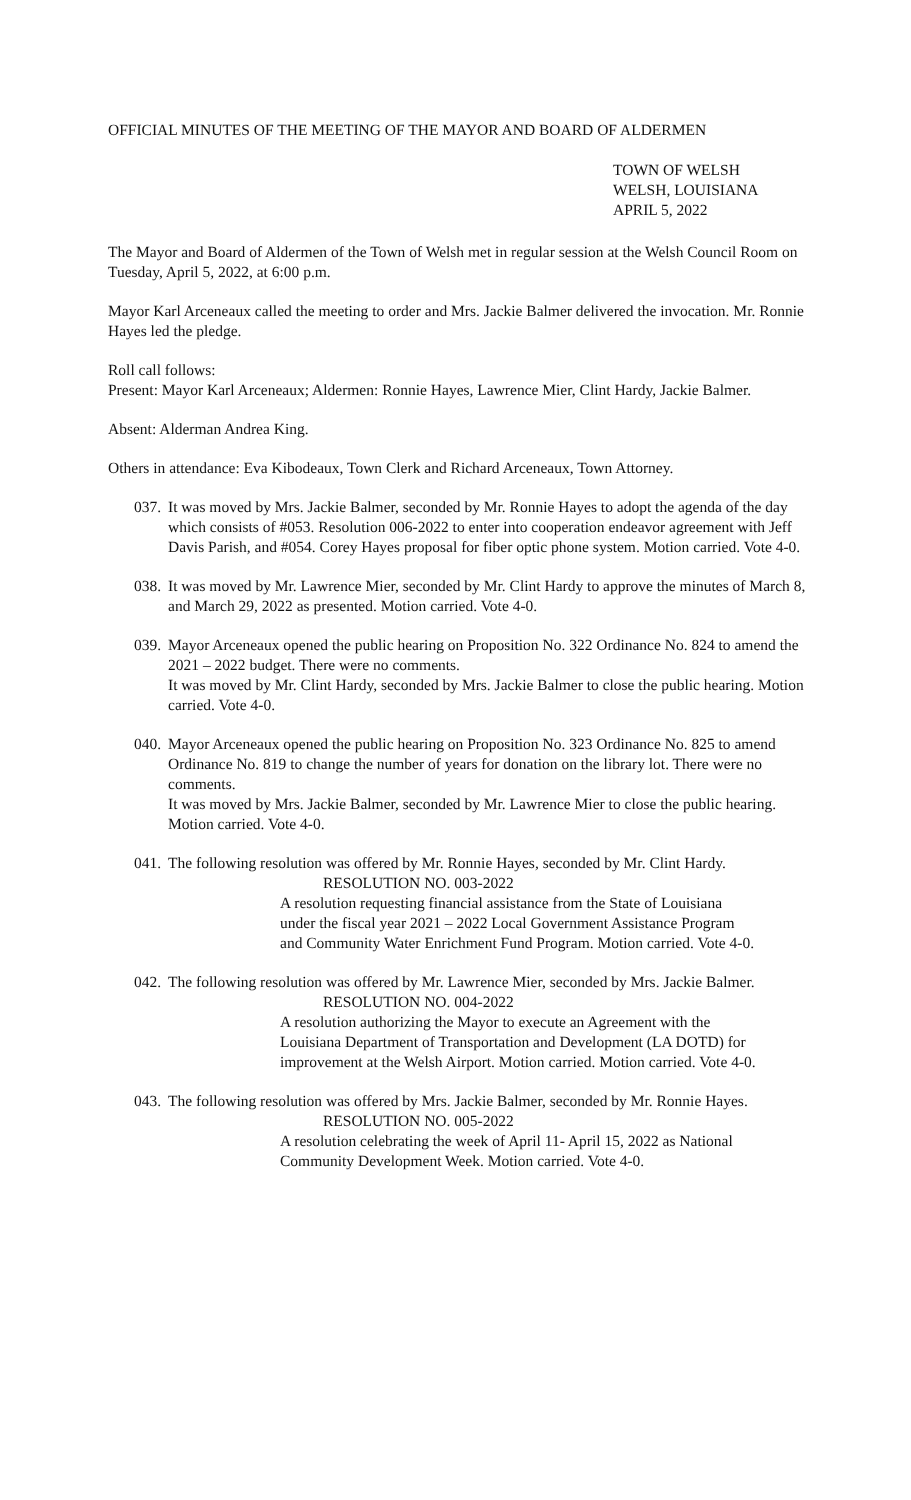OFFICIAL MINUTES OF THE MEETING OF THE MAYOR AND BOARD OF ALDERMEN
TOWN OF WELSH
WELSH, LOUISIANA
APRIL 5, 2022
The Mayor and Board of Aldermen of the Town of Welsh met in regular session at the Welsh Council Room on Tuesday, April 5, 2022, at 6:00 p.m.
Mayor Karl Arceneaux called the meeting to order and Mrs. Jackie Balmer delivered the invocation. Mr. Ronnie Hayes led the pledge.
Roll call follows:
Present: Mayor Karl Arceneaux; Aldermen: Ronnie Hayes, Lawrence Mier, Clint Hardy, Jackie Balmer.
Absent: Alderman Andrea King.
Others in attendance: Eva Kibodeaux, Town Clerk and Richard Arceneaux, Town Attorney.
037.
It was moved by Mrs. Jackie Balmer, seconded by Mr. Ronnie Hayes to adopt the agenda of the day which consists of #053. Resolution 006-2022 to enter into cooperation endeavor agreement with Jeff Davis Parish, and #054. Corey Hayes proposal for fiber optic phone system. Motion carried. Vote 4-0.
038.
It was moved by Mr. Lawrence Mier, seconded by Mr. Clint Hardy to approve the minutes of March 8, and March 29, 2022 as presented. Motion carried. Vote 4-0.
039.
Mayor Arceneaux opened the public hearing on Proposition No. 322 Ordinance No. 824 to amend the 2021 – 2022 budget. There were no comments.
It was moved by Mr. Clint Hardy, seconded by Mrs. Jackie Balmer to close the public hearing. Motion carried. Vote 4-0.
040.
Mayor Arceneaux opened the public hearing on Proposition No. 323 Ordinance No. 825 to amend Ordinance No. 819 to change the number of years for donation on the library lot. There were no comments.
It was moved by Mrs. Jackie Balmer, seconded by Mr. Lawrence Mier to close the public hearing. Motion carried. Vote 4-0.
041.
The following resolution was offered by Mr. Ronnie Hayes, seconded by Mr. Clint Hardy.
RESOLUTION NO. 003-2022
A resolution requesting financial assistance from the State of Louisiana under the fiscal year 2021 – 2022 Local Government Assistance Program and Community Water Enrichment Fund Program. Motion carried. Vote 4-0.
042.
The following resolution was offered by Mr. Lawrence Mier, seconded by Mrs. Jackie Balmer.
RESOLUTION NO. 004-2022
A resolution authorizing the Mayor to execute an Agreement with the Louisiana Department of Transportation and Development (LA DOTD) for improvement at the Welsh Airport. Motion carried. Motion carried. Vote 4-0.
043.
The following resolution was offered by Mrs. Jackie Balmer, seconded by Mr. Ronnie Hayes.
RESOLUTION NO. 005-2022
A resolution celebrating the week of April 11- April 15, 2022 as National Community Development Week. Motion carried. Vote 4-0.